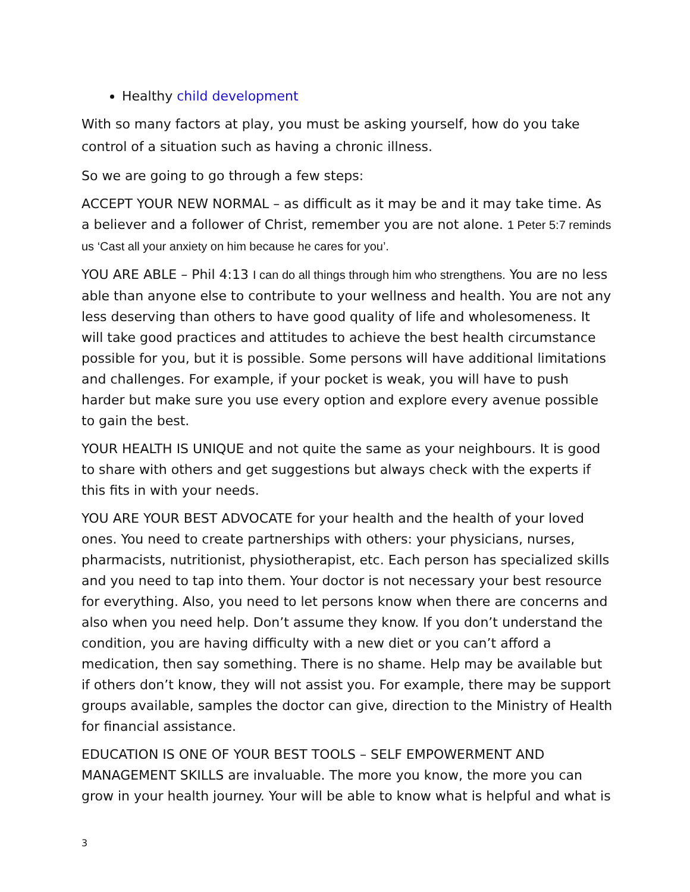Healthy child development
With so many factors at play, you must be asking yourself, how do you take control of a situation such as having a chronic illness.
So we are going to go through a few steps:
ACCEPT YOUR NEW NORMAL – as difficult as it may be and it may take time. As a believer and a follower of Christ, remember you are not alone. 1 Peter 5:7 reminds us ‘Cast all your anxiety on him because he cares for you’.
YOU ARE ABLE – Phil 4:13 I can do all things through him who strengthens. You are no less able than anyone else to contribute to your wellness and health. You are not any less deserving than others to have good quality of life and wholesomeness. It will take good practices and attitudes to achieve the best health circumstance possible for you, but it is possible. Some persons will have additional limitations and challenges. For example, if your pocket is weak, you will have to push harder but make sure you use every option and explore every avenue possible to gain the best.
YOUR HEALTH IS UNIQUE and not quite the same as your neighbours. It is good to share with others and get suggestions but always check with the experts if this fits in with your needs.
YOU ARE YOUR BEST ADVOCATE for your health and the health of your loved ones. You need to create partnerships with others: your physicians, nurses, pharmacists, nutritionist, physiotherapist, etc. Each person has specialized skills and you need to tap into them. Your doctor is not necessary your best resource for everything. Also, you need to let persons know when there are concerns and also when you need help. Don’t assume they know. If you don’t understand the condition, you are having difficulty with a new diet or you can’t afford a medication, then say something. There is no shame. Help may be available but if others don’t know, they will not assist you. For example, there may be support groups available, samples the doctor can give, direction to the Ministry of Health for financial assistance.
EDUCATION IS ONE OF YOUR BEST TOOLS – SELF EMPOWERMENT AND MANAGEMENT SKILLS are invaluable. The more you know, the more you can grow in your health journey. Your will be able to know what is helpful and what is
3